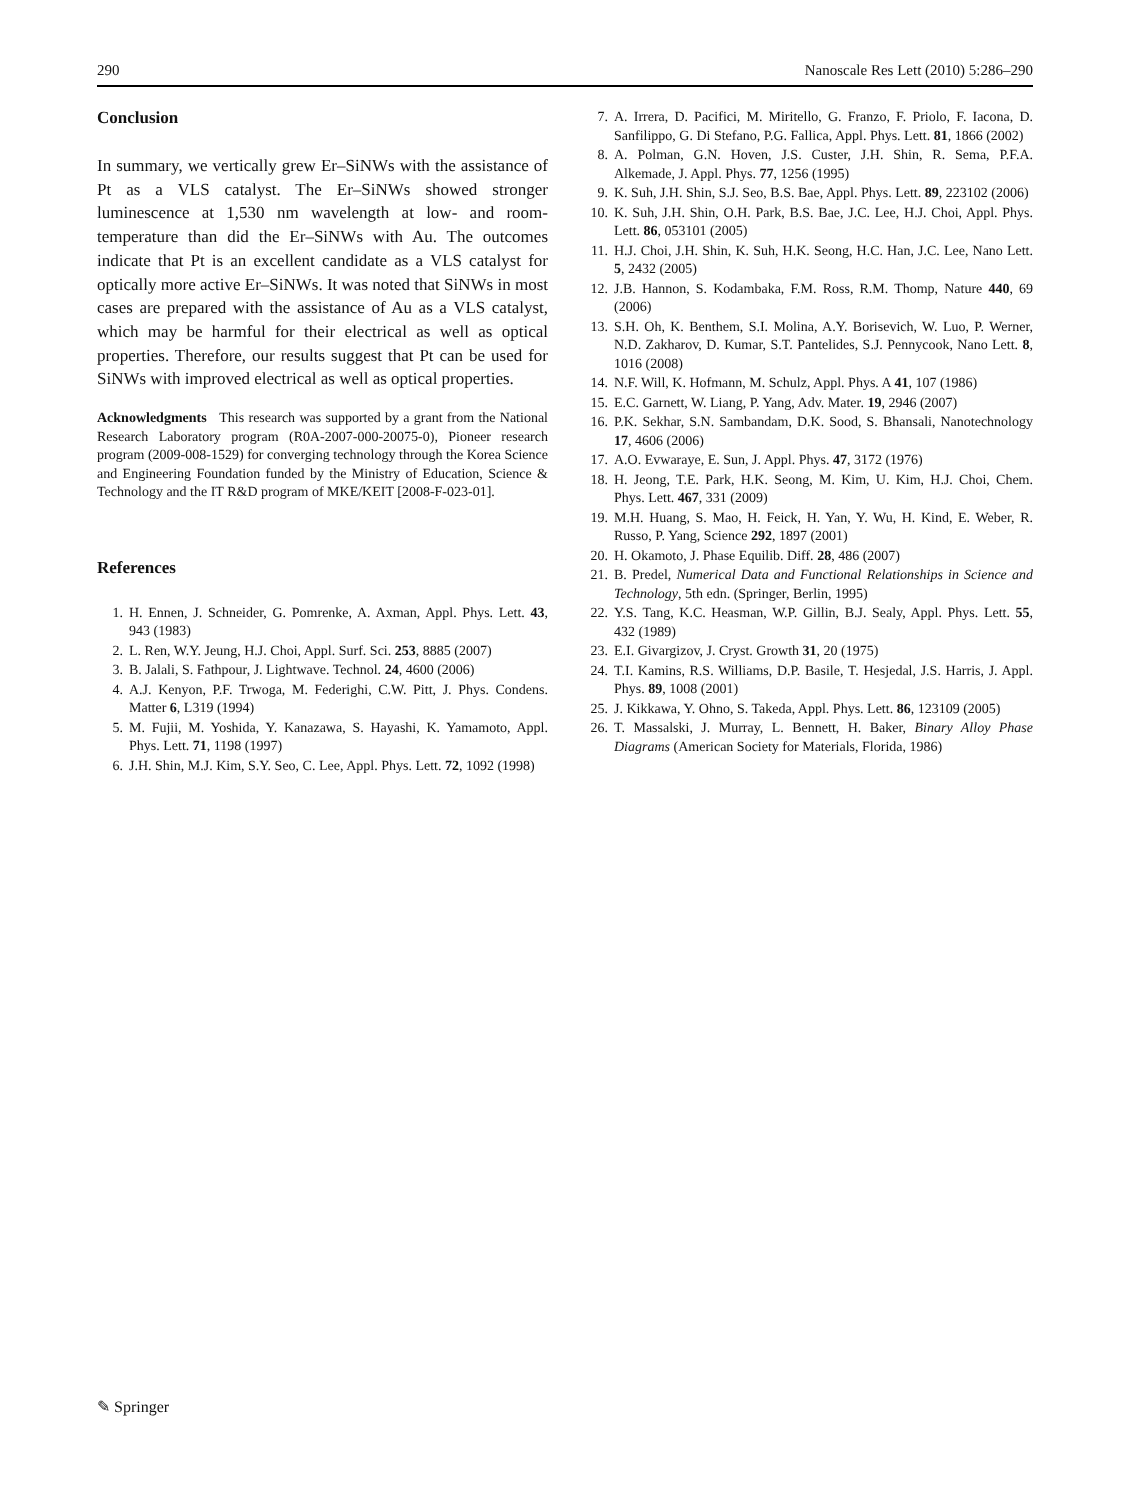290 Nanoscale Res Lett (2010) 5:286–290
Conclusion
In summary, we vertically grew Er–SiNWs with the assistance of Pt as a VLS catalyst. The Er–SiNWs showed stronger luminescence at 1,530 nm wavelength at low- and room-temperature than did the Er–SiNWs with Au. The outcomes indicate that Pt is an excellent candidate as a VLS catalyst for optically more active Er–SiNWs. It was noted that SiNWs in most cases are prepared with the assistance of Au as a VLS catalyst, which may be harmful for their electrical as well as optical properties. Therefore, our results suggest that Pt can be used for SiNWs with improved electrical as well as optical properties.
Acknowledgments This research was supported by a grant from the National Research Laboratory program (R0A-2007-000-20075-0), Pioneer research program (2009-008-1529) for converging technology through the Korea Science and Engineering Foundation funded by the Ministry of Education, Science & Technology and the IT R&D program of MKE/KEIT [2008-F-023-01].
References
1. H. Ennen, J. Schneider, G. Pomrenke, A. Axman, Appl. Phys. Lett. 43, 943 (1983)
2. L. Ren, W.Y. Jeung, H.J. Choi, Appl. Surf. Sci. 253, 8885 (2007)
3. B. Jalali, S. Fathpour, J. Lightwave. Technol. 24, 4600 (2006)
4. A.J. Kenyon, P.F. Trwoga, M. Federighi, C.W. Pitt, J. Phys. Condens. Matter 6, L319 (1994)
5. M. Fujii, M. Yoshida, Y. Kanazawa, S. Hayashi, K. Yamamoto, Appl. Phys. Lett. 71, 1198 (1997)
6. J.H. Shin, M.J. Kim, S.Y. Seo, C. Lee, Appl. Phys. Lett. 72, 1092 (1998)
7. A. Irrera, D. Pacifici, M. Miritello, G. Franzo, F. Priolo, F. Iacona, D. Sanfilippo, G. Di Stefano, P.G. Fallica, Appl. Phys. Lett. 81, 1866 (2002)
8. A. Polman, G.N. Hoven, J.S. Custer, J.H. Shin, R. Sema, P.F.A. Alkemade, J. Appl. Phys. 77, 1256 (1995)
9. K. Suh, J.H. Shin, S.J. Seo, B.S. Bae, Appl. Phys. Lett. 89, 223102 (2006)
10. K. Suh, J.H. Shin, O.H. Park, B.S. Bae, J.C. Lee, H.J. Choi, Appl. Phys. Lett. 86, 053101 (2005)
11. H.J. Choi, J.H. Shin, K. Suh, H.K. Seong, H.C. Han, J.C. Lee, Nano Lett. 5, 2432 (2005)
12. J.B. Hannon, S. Kodambaka, F.M. Ross, R.M. Thomp, Nature 440, 69 (2006)
13. S.H. Oh, K. Benthem, S.I. Molina, A.Y. Borisevich, W. Luo, P. Werner, N.D. Zakharov, D. Kumar, S.T. Pantelides, S.J. Pennycook, Nano Lett. 8, 1016 (2008)
14. N.F. Will, K. Hofmann, M. Schulz, Appl. Phys. A 41, 107 (1986)
15. E.C. Garnett, W. Liang, P. Yang, Adv. Mater. 19, 2946 (2007)
16. P.K. Sekhar, S.N. Sambandam, D.K. Sood, S. Bhansali, Nanotechnology 17, 4606 (2006)
17. A.O. Evwaraye, E. Sun, J. Appl. Phys. 47, 3172 (1976)
18. H. Jeong, T.E. Park, H.K. Seong, M. Kim, U. Kim, H.J. Choi, Chem. Phys. Lett. 467, 331 (2009)
19. M.H. Huang, S. Mao, H. Feick, H. Yan, Y. Wu, H. Kind, E. Weber, R. Russo, P. Yang, Science 292, 1897 (2001)
20. H. Okamoto, J. Phase Equilib. Diff. 28, 486 (2007)
21. B. Predel, Numerical Data and Functional Relationships in Science and Technology, 5th edn. (Springer, Berlin, 1995)
22. Y.S. Tang, K.C. Heasman, W.P. Gillin, B.J. Sealy, Appl. Phys. Lett. 55, 432 (1989)
23. E.I. Givargizov, J. Cryst. Growth 31, 20 (1975)
24. T.I. Kamins, R.S. Williams, D.P. Basile, T. Hesjedal, J.S. Harris, J. Appl. Phys. 89, 1008 (2001)
25. J. Kikkawa, Y. Ohno, S. Takeda, Appl. Phys. Lett. 86, 123109 (2005)
26. T. Massalski, J. Murray, L. Bennett, H. Baker, Binary Alloy Phase Diagrams (American Society for Materials, Florida, 1986)
✎ Springer